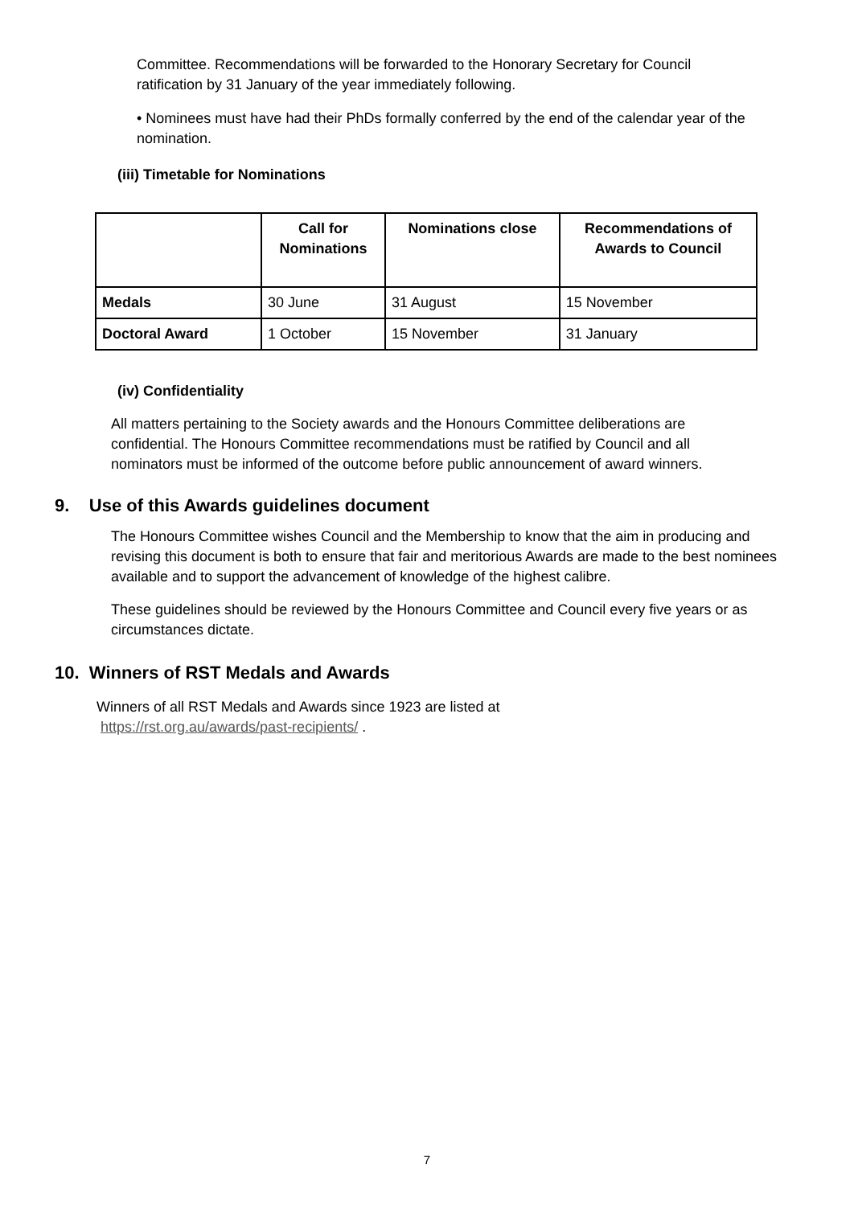Committee. Recommendations will be forwarded to the Honorary Secretary for Council ratification by 31 January of the year immediately following.
• Nominees must have had their PhDs formally conferred by the end of the calendar year of the nomination.
(iii) Timetable for Nominations
| | Call for Nominations | Nominations close | Recommendations of Awards to Council |
| --- | --- | --- | --- |
| Medals | 30 June | 31 August | 15 November |
| Doctoral Award | 1 October | 15 November | 31 January |
(iv) Confidentiality
All matters pertaining to the Society awards and the Honours Committee deliberations are confidential. The Honours Committee recommendations must be ratified by Council and all nominators must be informed of the outcome before public announcement of award winners.
9. Use of this Awards guidelines document
The Honours Committee wishes Council and the Membership to know that the aim in producing and revising this document is both to ensure that fair and meritorious Awards are made to the best nominees available and to support the advancement of knowledge of the highest calibre.
These guidelines should be reviewed by the Honours Committee and Council every five years or as circumstances dictate.
10. Winners of RST Medals and Awards
Winners of all RST Medals and Awards since 1923 are listed at
https://rst.org.au/awards/past-recipients/ .
7